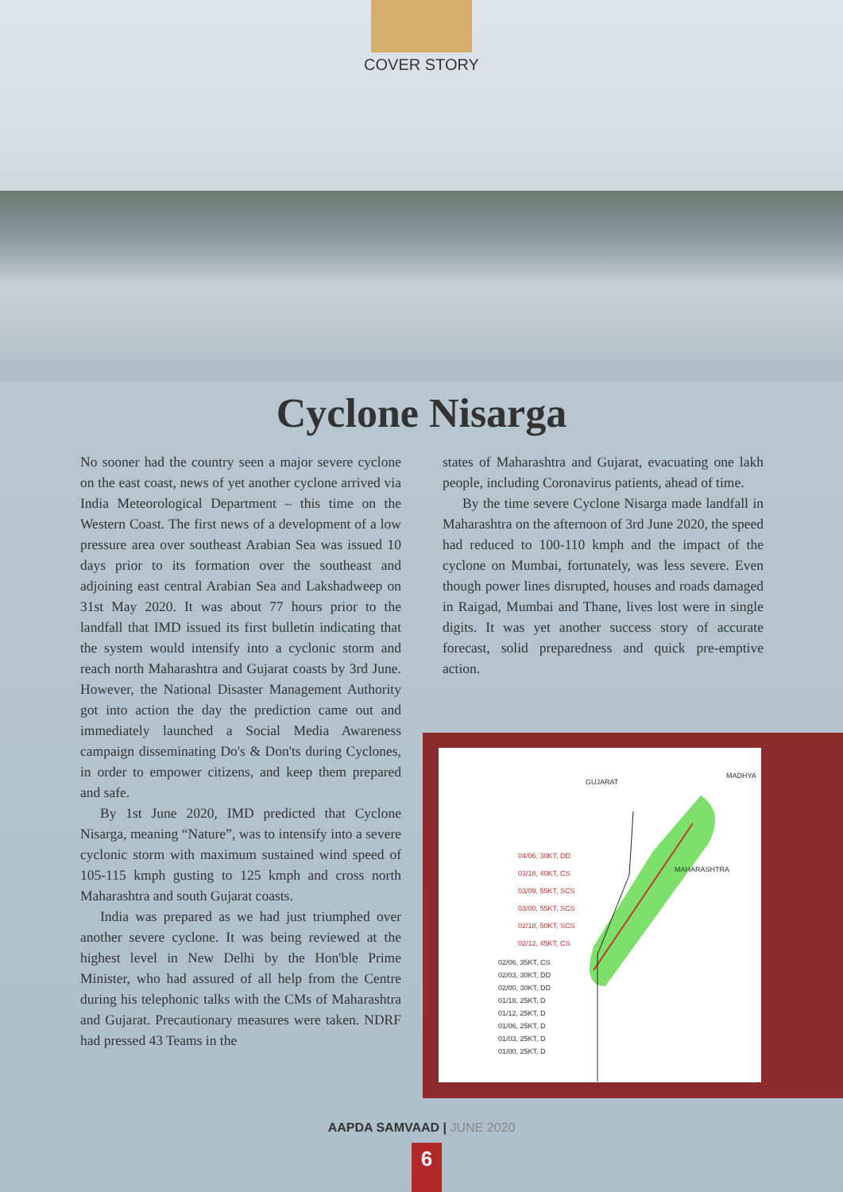COVER STORY
Cyclone Nisarga
No sooner had the country seen a major severe cyclone on the east coast, news of yet another cyclone arrived via India Meteorological Department – this time on the Western Coast. The first news of a development of a low pressure area over southeast Arabian Sea was issued 10 days prior to its formation over the southeast and adjoining east central Arabian Sea and Lakshadweep on 31st May 2020. It was about 77 hours prior to the landfall that IMD issued its first bulletin indicating that the system would intensify into a cyclonic storm and reach north Maharashtra and Gujarat coasts by 3rd June. However, the National Disaster Management Authority got into action the day the prediction came out and immediately launched a Social Media Awareness campaign disseminating Do's & Don'ts during Cyclones, in order to empower citizens, and keep them prepared and safe.
By 1st June 2020, IMD predicted that Cyclone Nisarga, meaning “Nature”, was to intensify into a severe cyclonic storm with maximum sustained wind speed of 105-115 kmph gusting to 125 kmph and cross north Maharashtra and south Gujarat coasts.
India was prepared as we had just triumphed over another severe cyclone. It was being reviewed at the highest level in New Delhi by the Hon'ble Prime Minister, who had assured of all help from the Centre during his telephonic talks with the CMs of Maharashtra and Gujarat. Precautionary measures were taken. NDRF had pressed 43 Teams in the
states of Maharashtra and Gujarat, evacuating one lakh people, including Coronavirus patients, ahead of time.
By the time severe Cyclone Nisarga made landfall in Maharashtra on the afternoon of 3rd June 2020, the speed had reduced to 100-110 kmph and the impact of the cyclone on Mumbai, fortunately, was less severe. Even though power lines disrupted, houses and roads damaged in Raigad, Mumbai and Thane, lives lost were in single digits. It was yet another success story of accurate forecast, solid preparedness and quick pre-emptive action.
GUJARAT
MADHYA
MAHARASHTRA
04/06, 30KT, DD
03/18, 40KT, CS
03/09, 55KT, SCS
03/00, 55KT, SCS
02/18, 50KT, SCS
02/12, 45KT, CS
02/06, 35KT, CS
02/03, 30KT, DD
02/00, 30KT, DD
01/18, 25KT, D
01/12, 25KT, D
01/06, 25KT, D
01/03, 25KT, D
01/00, 25KT, D
AAPDA SAMVAAD | JUNE 2020
6